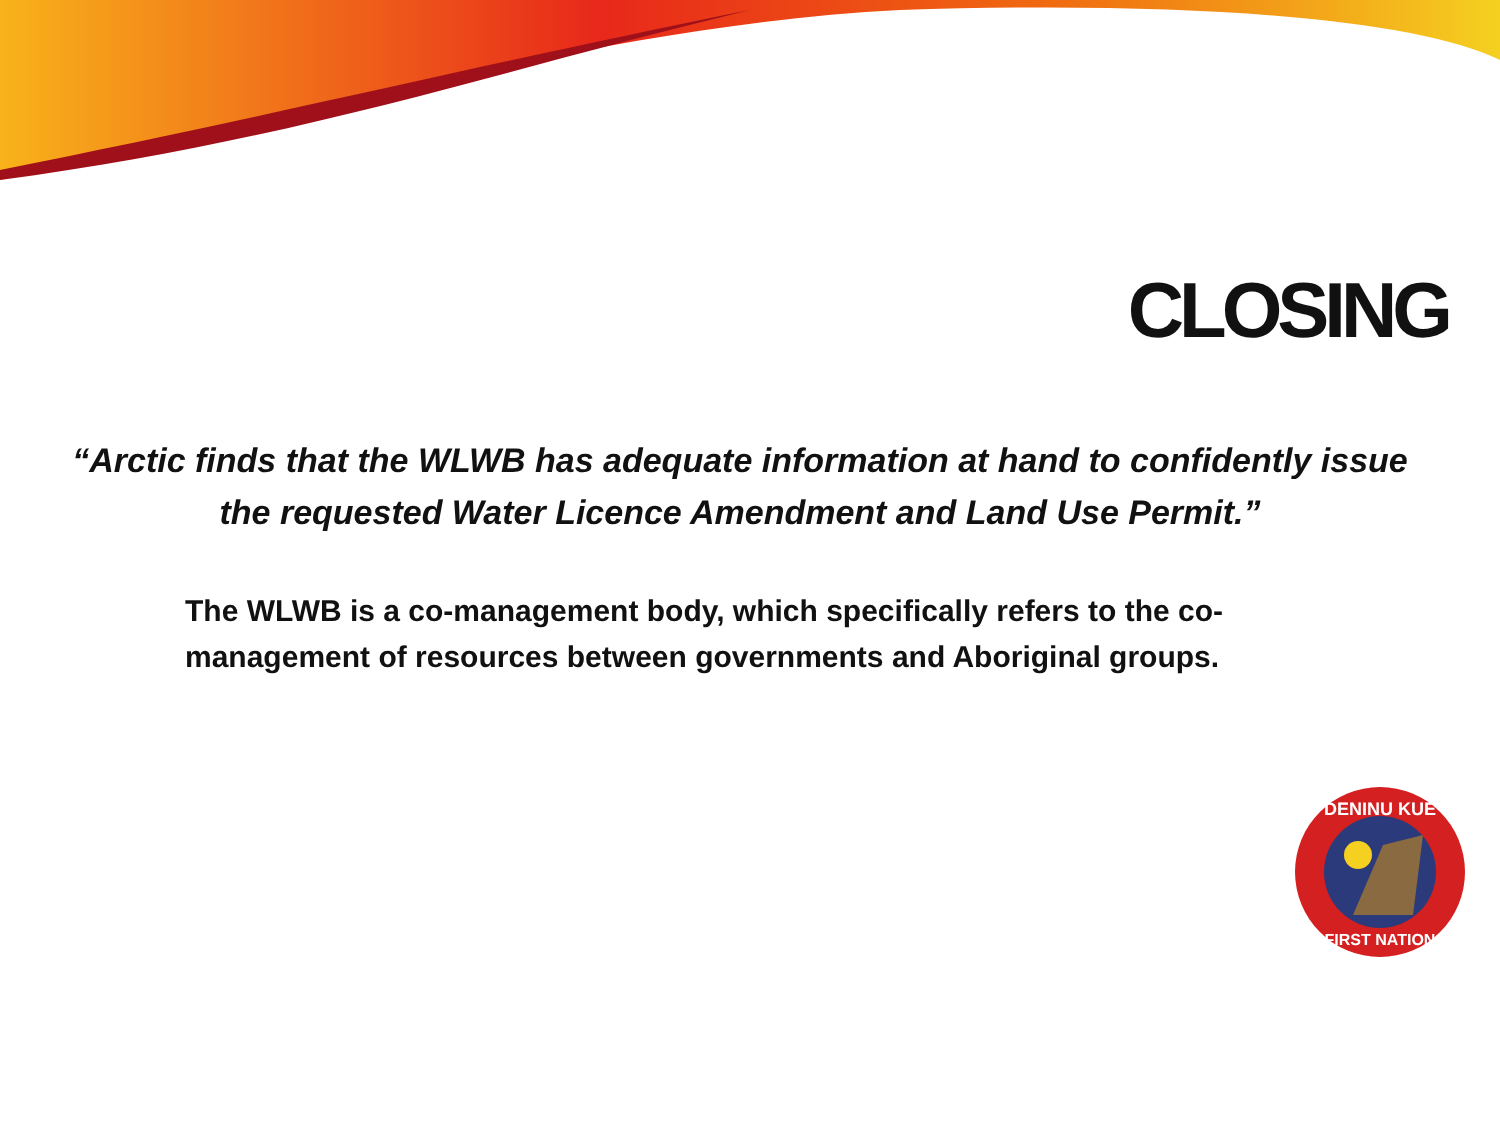CLOSING
“Arctic finds that the WLWB has adequate information at hand to confidently issue the requested Water Licence Amendment and Land Use Permit.”
The WLWB is a co-management body, which specifically refers to the co-management of resources between governments and Aboriginal groups.
DENINU KUE
FIRST NATION